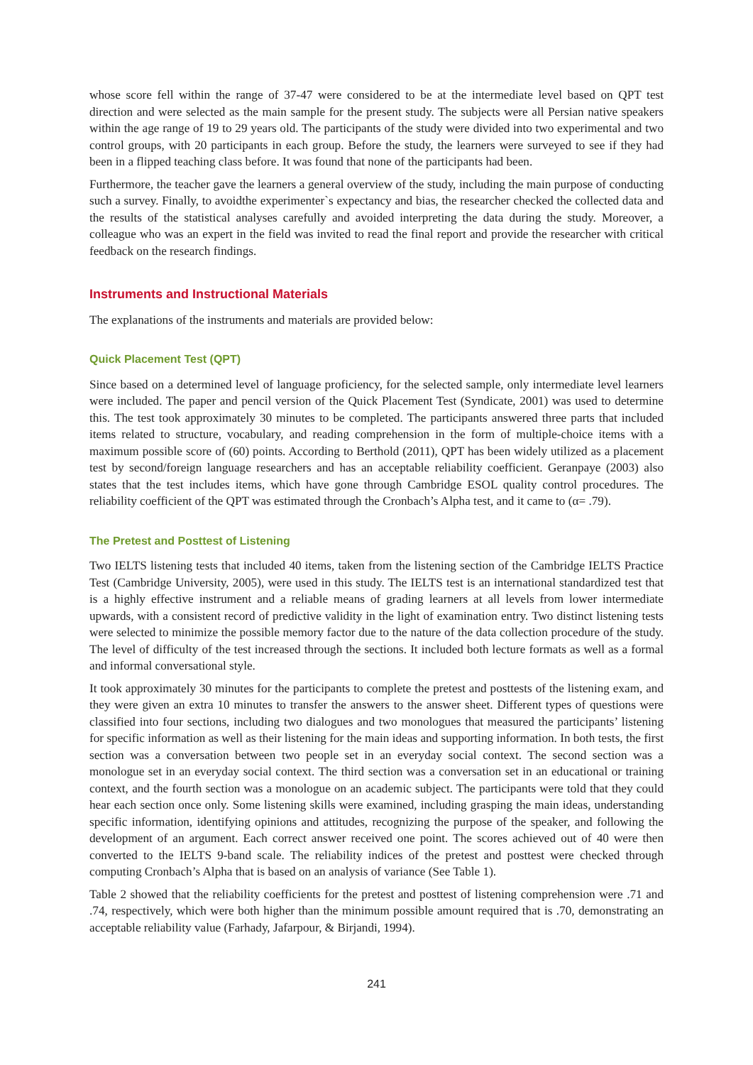whose score fell within the range of 37-47 were considered to be at the intermediate level based on QPT test direction and were selected as the main sample for the present study. The subjects were all Persian native speakers within the age range of 19 to 29 years old. The participants of the study were divided into two experimental and two control groups, with 20 participants in each group. Before the study, the learners were surveyed to see if they had been in a flipped teaching class before. It was found that none of the participants had been.
Furthermore, the teacher gave the learners a general overview of the study, including the main purpose of conducting such a survey. Finally, to avoidthe experimenter`s expectancy and bias, the researcher checked the collected data and the results of the statistical analyses carefully and avoided interpreting the data during the study. Moreover, a colleague who was an expert in the field was invited to read the final report and provide the researcher with critical feedback on the research findings.
Instruments and Instructional Materials
The explanations of the instruments and materials are provided below:
Quick Placement Test (QPT)
Since based on a determined level of language proficiency, for the selected sample, only intermediate level learners were included. The paper and pencil version of the Quick Placement Test (Syndicate, 2001) was used to determine this. The test took approximately 30 minutes to be completed. The participants answered three parts that included items related to structure, vocabulary, and reading comprehension in the form of multiple-choice items with a maximum possible score of (60) points. According to Berthold (2011), QPT has been widely utilized as a placement test by second/foreign language researchers and has an acceptable reliability coefficient. Geranpaye (2003) also states that the test includes items, which have gone through Cambridge ESOL quality control procedures. The reliability coefficient of the QPT was estimated through the Cronbach’s Alpha test, and it came to (α= .79).
The Pretest and Posttest of Listening
Two IELTS listening tests that included 40 items, taken from the listening section of the Cambridge IELTS Practice Test (Cambridge University, 2005), were used in this study. The IELTS test is an international standardized test that is a highly effective instrument and a reliable means of grading learners at all levels from lower intermediate upwards, with a consistent record of predictive validity in the light of examination entry. Two distinct listening tests were selected to minimize the possible memory factor due to the nature of the data collection procedure of the study. The level of difficulty of the test increased through the sections. It included both lecture formats as well as a formal and informal conversational style.
It took approximately 30 minutes for the participants to complete the pretest and posttests of the listening exam, and they were given an extra 10 minutes to transfer the answers to the answer sheet. Different types of questions were classified into four sections, including two dialogues and two monologues that measured the participants’ listening for specific information as well as their listening for the main ideas and supporting information. In both tests, the first section was a conversation between two people set in an everyday social context. The second section was a monologue set in an everyday social context. The third section was a conversation set in an educational or training context, and the fourth section was a monologue on an academic subject. The participants were told that they could hear each section once only. Some listening skills were examined, including grasping the main ideas, understanding specific information, identifying opinions and attitudes, recognizing the purpose of the speaker, and following the development of an argument. Each correct answer received one point. The scores achieved out of 40 were then converted to the IELTS 9-band scale. The reliability indices of the pretest and posttest were checked through computing Cronbach’s Alpha that is based on an analysis of variance (See Table 1).
Table 2 showed that the reliability coefficients for the pretest and posttest of listening comprehension were .71 and .74, respectively, which were both higher than the minimum possible amount required that is .70, demonstrating an acceptable reliability value (Farhady, Jafarpour, & Birjandi, 1994).
241